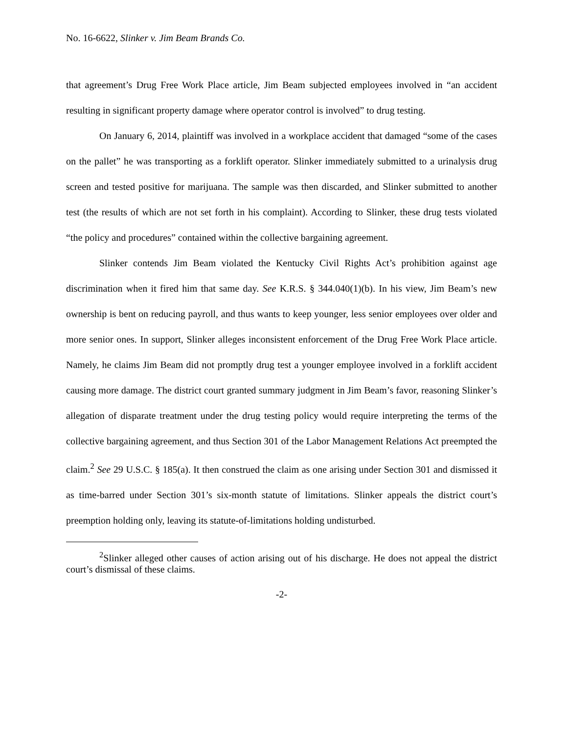No. 16-6622, Slinker v. Jim Beam Brands Co.
that agreement’s Drug Free Work Place article, Jim Beam subjected employees involved in “an accident resulting in significant property damage where operator control is involved” to drug testing.
On January 6, 2014, plaintiff was involved in a workplace accident that damaged “some of the cases on the pallet” he was transporting as a forklift operator. Slinker immediately submitted to a urinalysis drug screen and tested positive for marijuana. The sample was then discarded, and Slinker submitted to another test (the results of which are not set forth in his complaint). According to Slinker, these drug tests violated “the policy and procedures” contained within the collective bargaining agreement.
Slinker contends Jim Beam violated the Kentucky Civil Rights Act’s prohibition against age discrimination when it fired him that same day. See K.R.S. § 344.040(1)(b). In his view, Jim Beam’s new ownership is bent on reducing payroll, and thus wants to keep younger, less senior employees over older and more senior ones. In support, Slinker alleges inconsistent enforcement of the Drug Free Work Place article. Namely, he claims Jim Beam did not promptly drug test a younger employee involved in a forklift accident causing more damage. The district court granted summary judgment in Jim Beam’s favor, reasoning Slinker’s allegation of disparate treatment under the drug testing policy would require interpreting the terms of the collective bargaining agreement, and thus Section 301 of the Labor Management Relations Act preempted the claim.<sup>2</sup> See 29 U.S.C. § 185(a). It then construed the claim as one arising under Section 301 and dismissed it as time-barred under Section 301’s six-month statute of limitations. Slinker appeals the district court’s preemption holding only, leaving its statute-of-limitations holding undisturbed.
<sup>2</sup> Slinker alleged other causes of action arising out of his discharge. He does not appeal the district court’s dismissal of these claims.
-2-